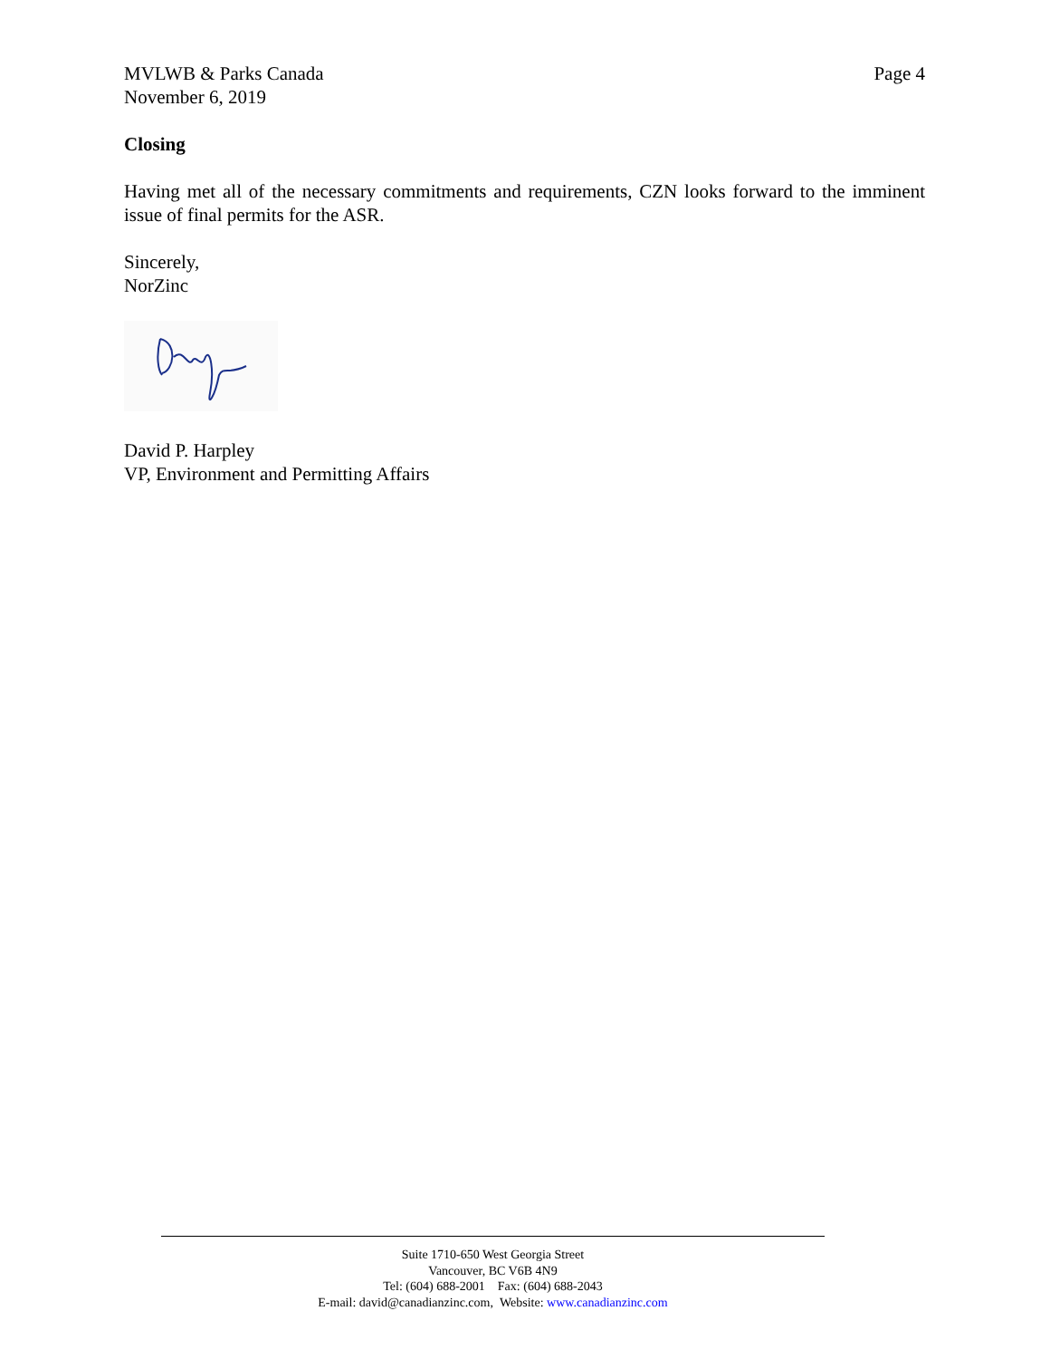MVLWB & Parks Canada
November 6, 2019
Page 4
Closing
Having met all of the necessary commitments and requirements, CZN looks forward to the imminent issue of final permits for the ASR.
Sincerely,
NorZinc
David P. Harpley
VP, Environment and Permitting Affairs
Suite 1710-650 West Georgia Street
Vancouver, BC V6B 4N9
Tel: (604) 688-2001 Fax: (604) 688-2043
E-mail: david@canadianzinc.com, Website: www.canadianzinc.com